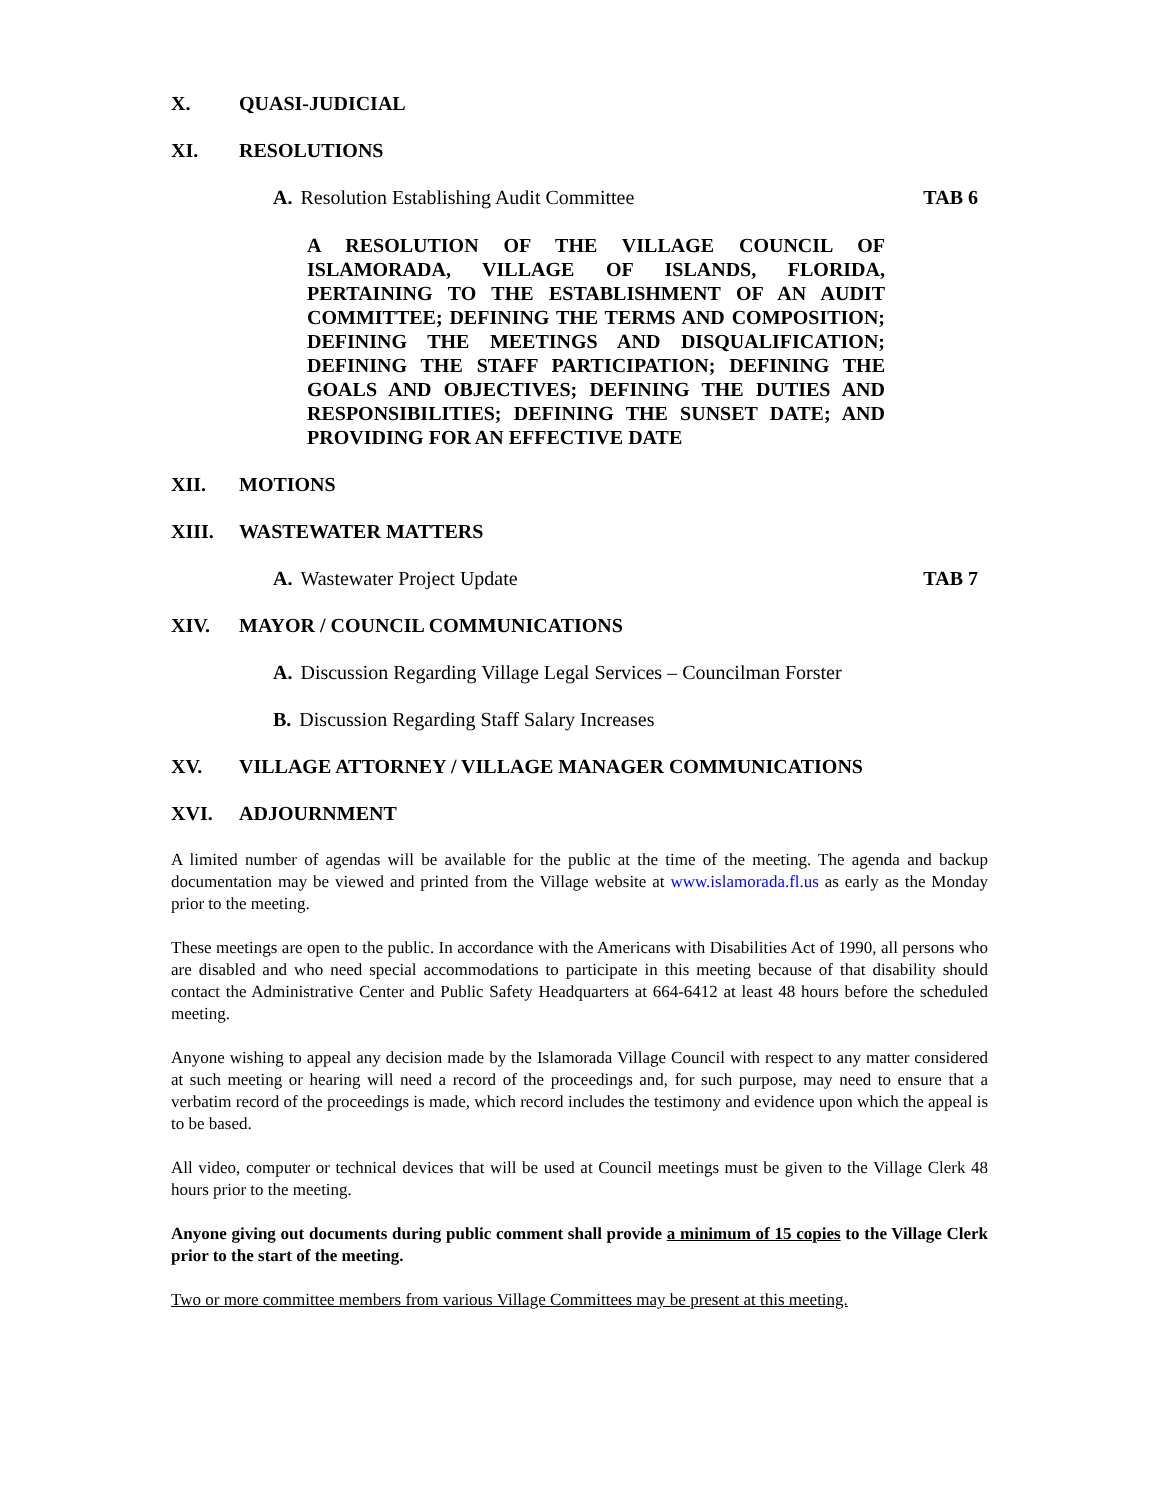X. QUASI-JUDICIAL
XI. RESOLUTIONS
A. Resolution Establishing Audit Committee TAB 6
A RESOLUTION OF THE VILLAGE COUNCIL OF ISLAMORADA, VILLAGE OF ISLANDS, FLORIDA, PERTAINING TO THE ESTABLISHMENT OF AN AUDIT COMMITTEE; DEFINING THE TERMS AND COMPOSITION; DEFINING THE MEETINGS AND DISQUALIFICATION; DEFINING THE STAFF PARTICIPATION; DEFINING THE GOALS AND OBJECTIVES; DEFINING THE DUTIES AND RESPONSIBILITIES; DEFINING THE SUNSET DATE; AND PROVIDING FOR AN EFFECTIVE DATE
XII. MOTIONS
XIII. WASTEWATER MATTERS
A. Wastewater Project Update TAB 7
XIV. MAYOR / COUNCIL COMMUNICATIONS
A. Discussion Regarding Village Legal Services – Councilman Forster
B. Discussion Regarding Staff Salary Increases
XV. VILLAGE ATTORNEY / VILLAGE MANAGER COMMUNICATIONS
XVI. ADJOURNMENT
A limited number of agendas will be available for the public at the time of the meeting. The agenda and backup documentation may be viewed and printed from the Village website at www.islamorada.fl.us as early as the Monday prior to the meeting.
These meetings are open to the public. In accordance with the Americans with Disabilities Act of 1990, all persons who are disabled and who need special accommodations to participate in this meeting because of that disability should contact the Administrative Center and Public Safety Headquarters at 664-6412 at least 48 hours before the scheduled meeting.
Anyone wishing to appeal any decision made by the Islamorada Village Council with respect to any matter considered at such meeting or hearing will need a record of the proceedings and, for such purpose, may need to ensure that a verbatim record of the proceedings is made, which record includes the testimony and evidence upon which the appeal is to be based.
All video, computer or technical devices that will be used at Council meetings must be given to the Village Clerk 48 hours prior to the meeting.
Anyone giving out documents during public comment shall provide a minimum of 15 copies to the Village Clerk prior to the start of the meeting.
Two or more committee members from various Village Committees may be present at this meeting.